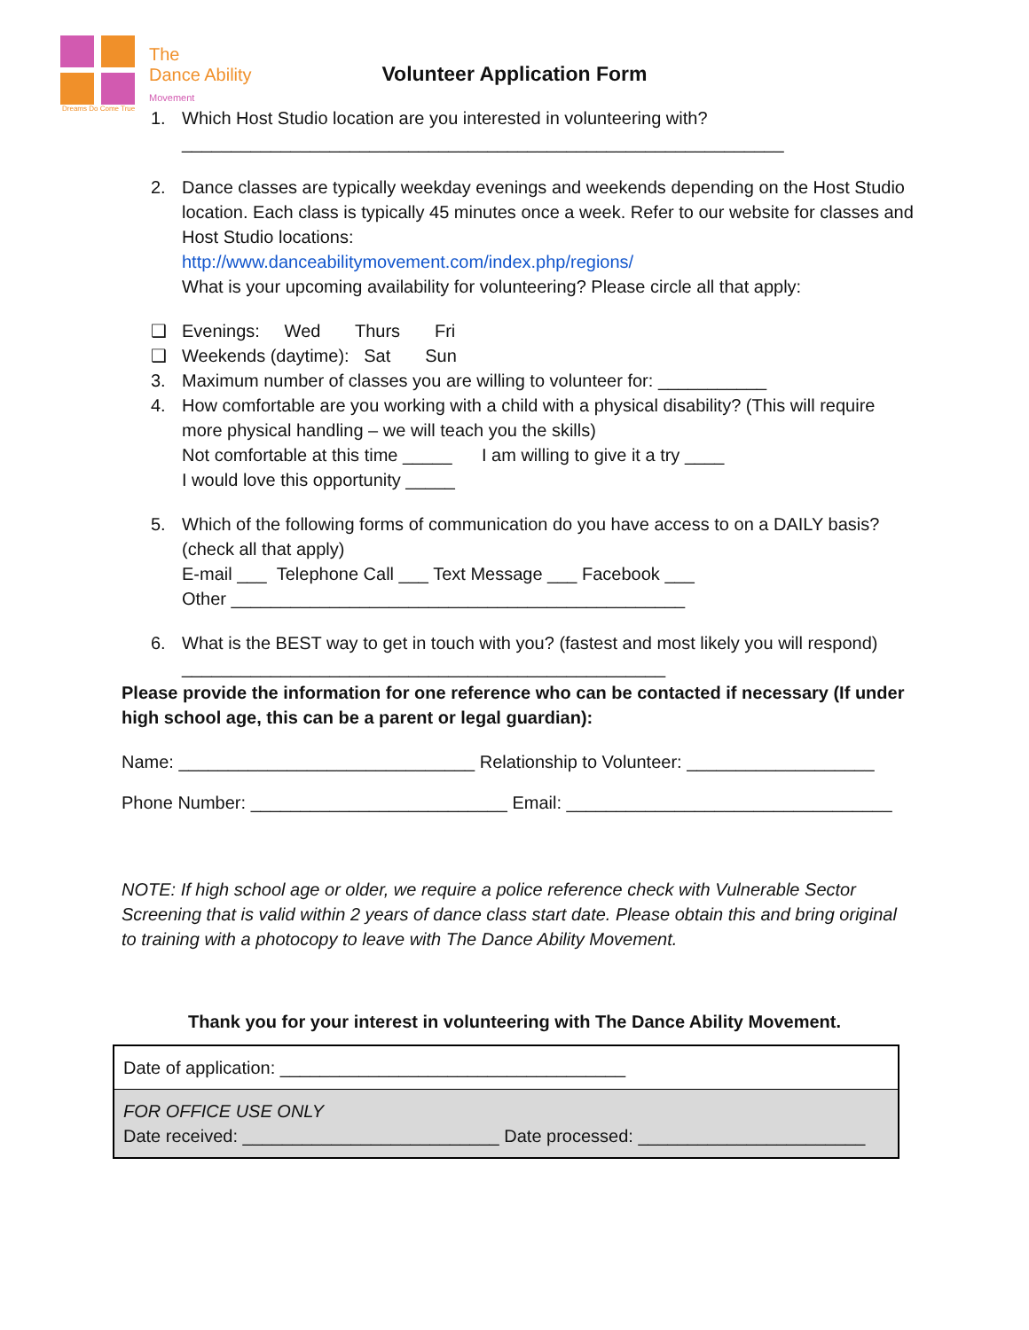The
Dance Ability
Movement
Dreams Do Come True
Volunteer Application Form
1. Which Host Studio location are you interested in volunteering with?
_____________________________________________________________
2. Dance classes are typically weekday evenings and weekends depending on the Host Studio location. Each class is typically 45 minutes once a week. Refer to our website for classes and Host Studio locations:
http://www.danceabilitymovement.com/index.php/regions/
What is your upcoming availability for volunteering? Please circle all that apply:
❑ Evenings: Wed Thurs Fri
❑ Weekends (daytime): Sat Sun
3. Maximum number of classes you are willing to volunteer for: ___________
4. How comfortable are you working with a child with a physical disability? (This will require more physical handling – we will teach you the skills)
Not comfortable at this time _____ I am willing to give it a try ____
I would love this opportunity _____
5. Which of the following forms of communication do you have access to on a DAILY basis? (check all that apply)
E-mail ___ Telephone Call ___ Text Message ___ Facebook ___
Other ______________________________________________
6. What is the BEST way to get in touch with you? (fastest and most likely you will respond)
_________________________________________________
Please provide the information for one reference who can be contacted if necessary (If under high school age, this can be a parent or legal guardian):
Name: ______________________________ Relationship to Volunteer: ___________________
Phone Number: __________________________ Email: _________________________________
NOTE: If high school age or older, we require a police reference check with Vulnerable Sector Screening that is valid within 2 years of dance class start date. Please obtain this and bring original to training with a photocopy to leave with The Dance Ability Movement.
Thank you for your interest in volunteering with The Dance Ability Movement.
| Date of application: ___________________________________ |
| FOR OFFICE USE ONLY Date received: __________________________ Date processed: _______________________ |